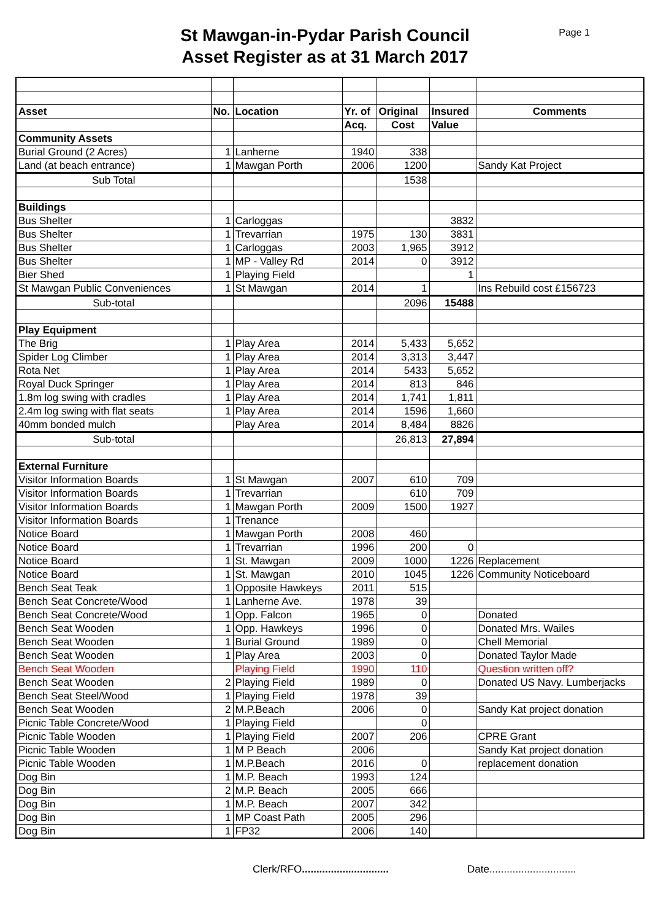St Mawgan-in-Pydar Parish Council
Asset Register as at 31 March 2017
Page 1
| Asset | No. | Location | Yr. of | Original | Insured | Comments |
| | | | Acq. | Cost | Value | |
| Community Assets | | | | | | |
| Burial Ground (2 Acres) | 1 | Lanherne | 1940 | 338 | | |
| Land (at beach entrance) | 1 | Mawgan Porth | 2006 | 1200 | | Sandy Kat Project |
| Sub Total | | | | 1538 | | |
| Buildings | | | | | | |
| Bus Shelter | 1 | Carloggas | | | 3832 | |
| Bus Shelter | 1 | Trevarrian | 1975 | 130 | 3831 | |
| Bus Shelter | 1 | Carloggas | 2003 | 1,965 | 3912 | |
| Bus Shelter | 1 | MP - Valley Rd | 2014 | 0 | 3912 | |
| Bier Shed | 1 | Playing Field | | | 1 | |
| St Mawgan Public Conveniences | 1 | St Mawgan | 2014 | 1 | | Ins Rebuild cost £156723 |
| Sub-total | | | | 2096 | 15488 | |
| Play Equipment | | | | | | |
| The Brig | 1 | Play Area | 2014 | 5,433 | 5,652 | |
| Spider Log Climber | 1 | Play Area | 2014 | 3,313 | 3,447 | |
| Rota Net | 1 | Play Area | 2014 | 5433 | 5,652 | |
| Royal Duck Springer | 1 | Play Area | 2014 | 813 | 846 | |
| 1.8m log swing with cradles | 1 | Play Area | 2014 | 1,741 | 1,811 | |
| 2.4m log swing with flat seats | 1 | Play Area | 2014 | 1596 | 1,660 | |
| 40mm bonded mulch | | Play Area | 2014 | 8,484 | 8826 | |
| Sub-total | | | | 26,813 | 27,894 | |
| External Furniture | | | | | | |
| Visitor Information Boards | 1 | St Mawgan | 2007 | 610 | 709 | |
| Visitor Information Boards | 1 | Trevarrian | | 610 | 709 | |
| Visitor Information Boards | 1 | Mawgan Porth | 2009 | 1500 | 1927 | |
| Visitor Information Boards | 1 | Trenance | | | | |
| Notice Board | 1 | Mawgan Porth | 2008 | 460 | | |
| Notice Board | 1 | Trevarrian | 1996 | 200 | 0 | |
| Notice Board | 1 | St. Mawgan | 2009 | 1000 | 1226 | Replacement |
| Notice Board | 1 | St. Mawgan | 2010 | 1045 | 1226 | Community Noticeboard |
| Bench Seat Teak | 1 | Opposite Hawkeys | 2011 | 515 | | |
| Bench Seat Concrete/Wood | 1 | Lanherne Ave. | 1978 | 39 | | |
| Bench Seat Concrete/Wood | 1 | Opp. Falcon | 1965 | 0 | | Donated |
| Bench Seat Wooden | 1 | Opp. Hawkeys | 1996 | 0 | | Donated Mrs. Wailes |
| Bench Seat Wooden | 1 | Burial Ground | 1989 | 0 | | Chell Memorial |
| Bench Seat Wooden | 1 | Play Area | 2003 | 0 | | Donated Taylor Made |
| Bench Seat Wooden | | Playing Field | 1990 | 110 | | Question written off? |
| Bench Seat Wooden | 2 | Playing Field | 1989 | 0 | | Donated US Navy. Lumberjacks |
| Bench Seat Steel/Wood | 1 | Playing Field | 1978 | 39 | | |
| Bench Seat Wooden | 2 | M.P.Beach | 2006 | 0 | | Sandy Kat project donation |
| Picnic Table Concrete/Wood | 1 | Playing Field | | 0 | | |
| Picnic Table Wooden | 1 | Playing Field | 2007 | 206 | | CPRE Grant |
| Picnic Table Wooden | 1 | M P Beach | 2006 | | | Sandy Kat project donation |
| Picnic Table Wooden | 1 | M.P.Beach | 2016 | 0 | | replacement donation |
| Dog Bin | 1 | M.P. Beach | 1993 | 124 | | |
| Dog Bin | 2 | M.P. Beach | 2005 | 666 | | |
| Dog Bin | 1 | M.P. Beach | 2007 | 342 | | |
| Dog Bin | 1 | MP Coast Path | 2005 | 296 | | |
| Dog Bin | 1 | FP32 | 2006 | 140 | | |
Clerk/RFO..............................
Date..............................